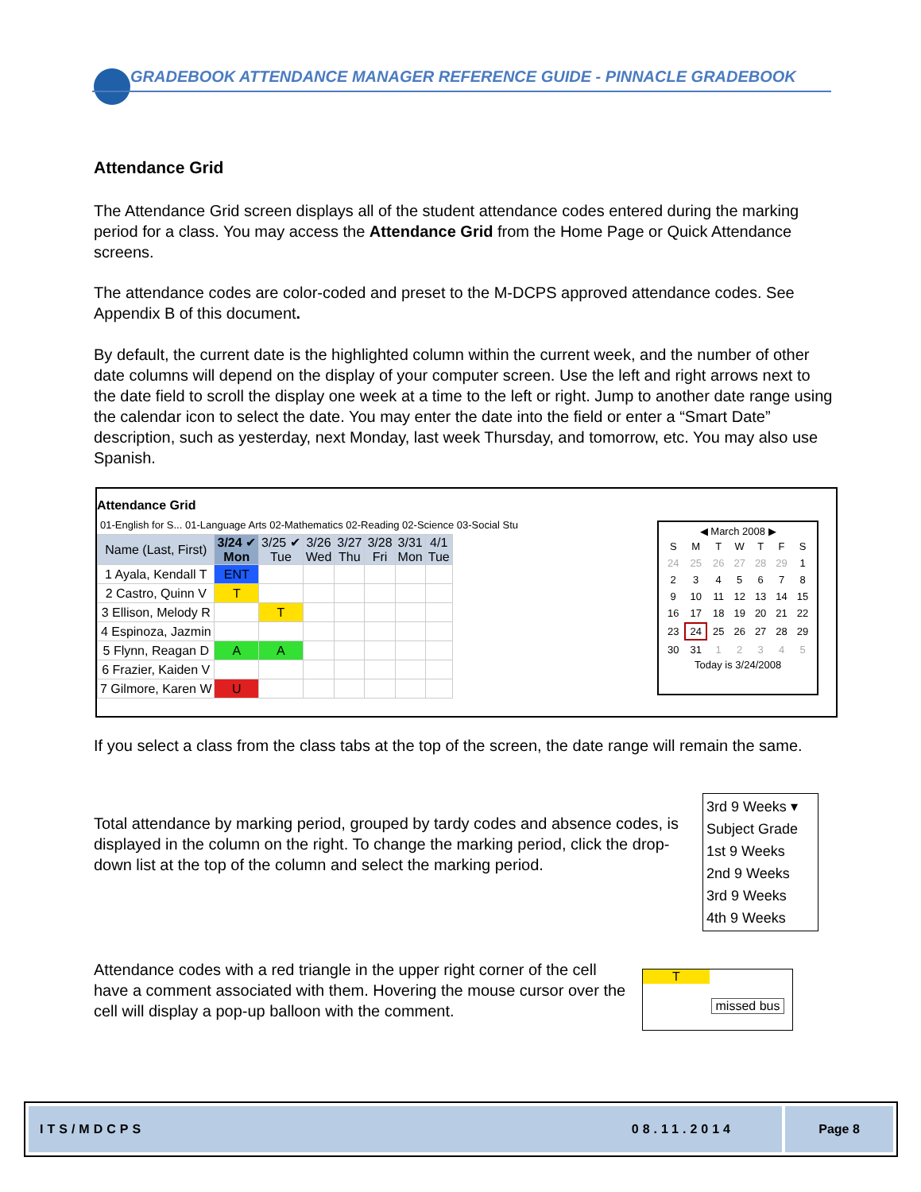GRADEBOOK ATTENDANCE MANAGER REFERENCE GUIDE - PINNACLE GRADEBOOK
Attendance Grid
The Attendance Grid screen displays all of the student attendance codes entered during the marking period for a class. You may access the Attendance Grid from the Home Page or Quick Attendance screens.
The attendance codes are color-coded and preset to the M-DCPS approved attendance codes. See Appendix B of this document.
By default, the current date is the highlighted column within the current week, and the number of other date columns will depend on the display of your computer screen. Use the left and right arrows next to the date field to scroll the display one week at a time to the left or right. Jump to another date range using the calendar icon to select the date. You may enter the date into the field or enter a “Smart Date” description, such as yesterday, next Monday, last week Thursday, and tomorrow, etc. You may also use Spanish.
Attendance Grid
01-English for S... 01-Language Arts 02-Mathematics 02-Reading 02-Science 03-Social Stu
| Name (Last, First) | 3/24 ✔ Mon | 3/25 ✔ Tue | 3/26 Wed | 3/27 Thu | 3/28 Fri | 3/31 Mon | 4/1 Tue |
| --- | --- | --- | --- | --- | --- | --- | --- |
| 1 Ayala, Kendall T | ENT | | | | | | |
| 2 Castro, Quinn V | T | | | | | | |
| 3 Ellison, Melody R | | T | | | | | |
| 4 Espinoza, Jazmin | | | | | | | |
| 5 Flynn, Reagan D | A | A | | | | | |
| 6 Frazier, Kaiden V | | | | | | | |
| 7 Gilmore, Karen W | U | | | | | | |
◀ March 2008 ▶
| S | M | T | W | T | F | S |
| 24 | 25 | 26 | 27 | 28 | 29 | 1 |
| 2 | 3 | 4 | 5 | 6 | 7 | 8 |
| 9 | 10 | 11 | 12 | 13 | 14 | 15 |
| 16 | 17 | 18 | 19 | 20 | 21 | 22 |
| 23 | 24 | 25 | 26 | 27 | 28 | 29 |
| 30 | 31 | 1 | 2 | 3 | 4 | 5 |
Today is 3/24/2008
If you select a class from the class tabs at the top of the screen, the date range will remain the same.
Total attendance by marking period, grouped by tardy codes and absence codes, is displayed in the column on the right. To change the marking period, click the drop-down list at the top of the column and select the marking period.
3rd 9 Weeks ▾
Subject Grade
1st 9 Weeks
2nd 9 Weeks
3rd 9 Weeks
4th 9 Weeks
Attendance codes with a red triangle in the upper right corner of the cell have a comment associated with them. Hovering the mouse cursor over the cell will display a pop-up balloon with the comment.
T
missed bus
ITS/MDCPS 08.11.2014 Page 8